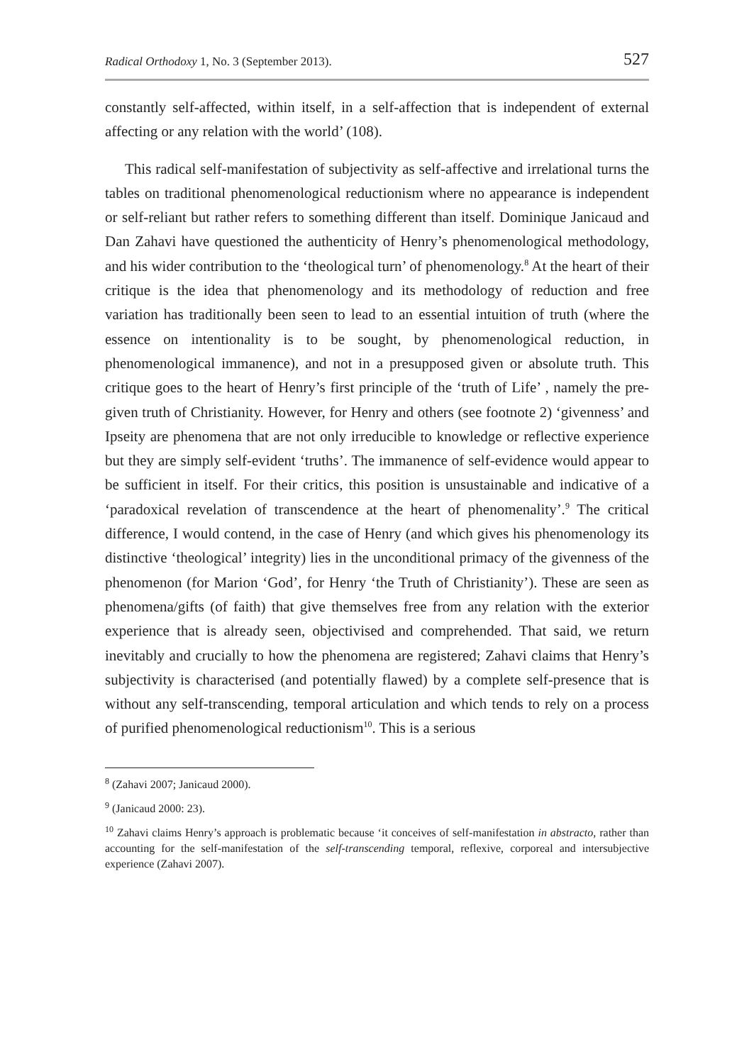Radical Orthodoxy 1, No. 3 (September 2013). 527
constantly self-affected, within itself, in a self-affection that is independent of external affecting or any relation with the world’ (108).
This radical self-manifestation of subjectivity as self-affective and irrelational turns the tables on traditional phenomenological reductionism where no appearance is independent or self-reliant but rather refers to something different than itself. Dominique Janicaud and Dan Zahavi have questioned the authenticity of Henry’s phenomenological methodology, and his wider contribution to the ‘theological turn’ of phenomenology.<sup>8</sup> At the heart of their critique is the idea that phenomenology and its methodology of reduction and free variation has traditionally been seen to lead to an essential intuition of truth (where the essence on intentionality is to be sought, by phenomenological reduction, in phenomenological immanence), and not in a presupposed given or absolute truth. This critique goes to the heart of Henry’s first principle of the ‘truth of Life’ , namely the pre-given truth of Christianity. However, for Henry and others (see footnote 2) ‘givenness’ and Ipseity are phenomena that are not only irreducible to knowledge or reflective experience but they are simply self-evident ‘truths’. The immanence of self-evidence would appear to be sufficient in itself. For their critics, this position is unsustainable and indicative of a ‘paradoxical revelation of transcendence at the heart of phenomenality’.<sup>9</sup> The critical difference, I would contend, in the case of Henry (and which gives his phenomenology its distinctive ‘theological’ integrity) lies in the unconditional primacy of the givenness of the phenomenon (for Marion ‘God’, for Henry ‘the Truth of Christianity’). These are seen as phenomena/gifts (of faith) that give themselves free from any relation with the exterior experience that is already seen, objectivised and comprehended. That said, we return inevitably and crucially to how the phenomena are registered; Zahavi claims that Henry’s subjectivity is characterised (and potentially flawed) by a complete self-presence that is without any self-transcending, temporal articulation and which tends to rely on a process of purified phenomenological reductionism<sup>10</sup>. This is a serious
<sup>8</sup> (Zahavi 2007; Janicaud 2000).
<sup>9</sup> (Janicaud 2000: 23).
<sup>10</sup> Zahavi claims Henry’s approach is problematic because ‘it conceives of self-manifestation in abstracto, rather than accounting for the self-manifestation of the self-transcending temporal, reflexive, corporeal and intersubjective experience (Zahavi 2007).